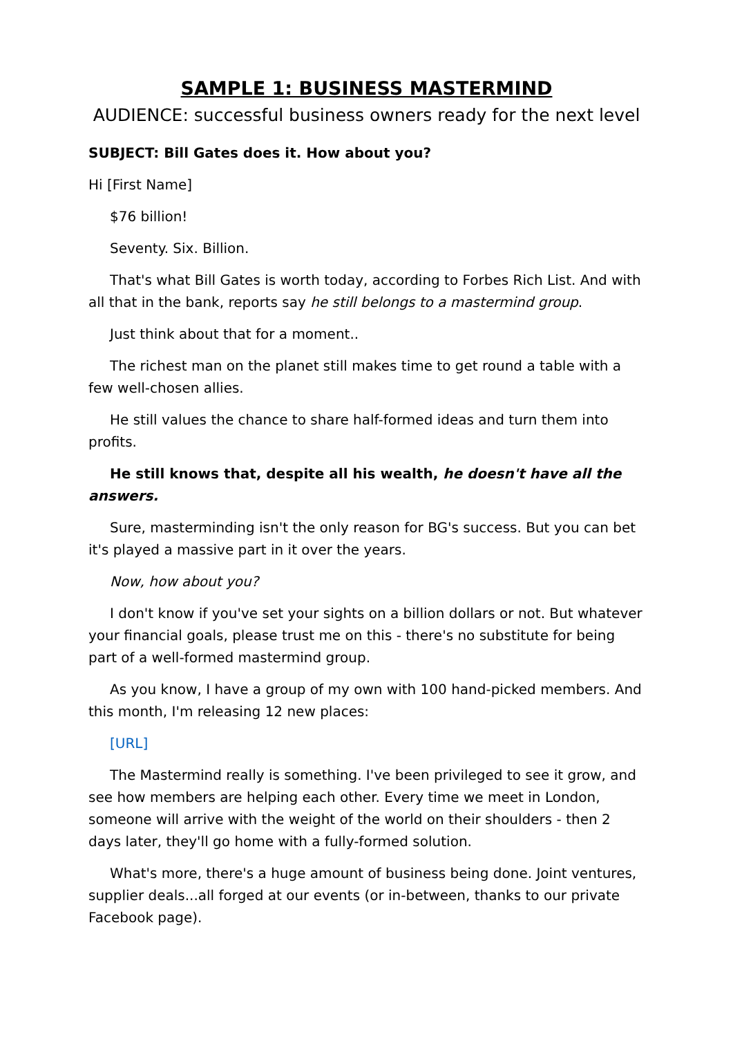SAMPLE 1: BUSINESS MASTERMIND
AUDIENCE: successful business owners ready for the next level
SUBJECT: Bill Gates does it. How about you?
Hi [First Name]
$76 billion!
Seventy. Six. Billion.
That's what Bill Gates is worth today, according to Forbes Rich List. And with all that in the bank, reports say he still belongs to a mastermind group.
Just think about that for a moment..
The richest man on the planet still makes time to get round a table with a few well-chosen allies.
He still values the chance to share half-formed ideas and turn them into profits.
He still knows that, despite all his wealth, he doesn't have all the answers.
Sure, masterminding isn't the only reason for BG's success. But you can bet it's played a massive part in it over the years.
Now, how about you?
I don't know if you've set your sights on a billion dollars or not. But whatever your financial goals, please trust me on this - there's no substitute for being part of a well-formed mastermind group.
As you know, I have a group of my own with 100 hand-picked members. And this month, I'm releasing 12 new places:
[URL]
The Mastermind really is something. I've been privileged to see it grow, and see how members are helping each other. Every time we meet in London, someone will arrive with the weight of the world on their shoulders - then 2 days later, they'll go home with a fully-formed solution.
What's more, there's a huge amount of business being done. Joint ventures, supplier deals...all forged at our events (or in-between, thanks to our private Facebook page).